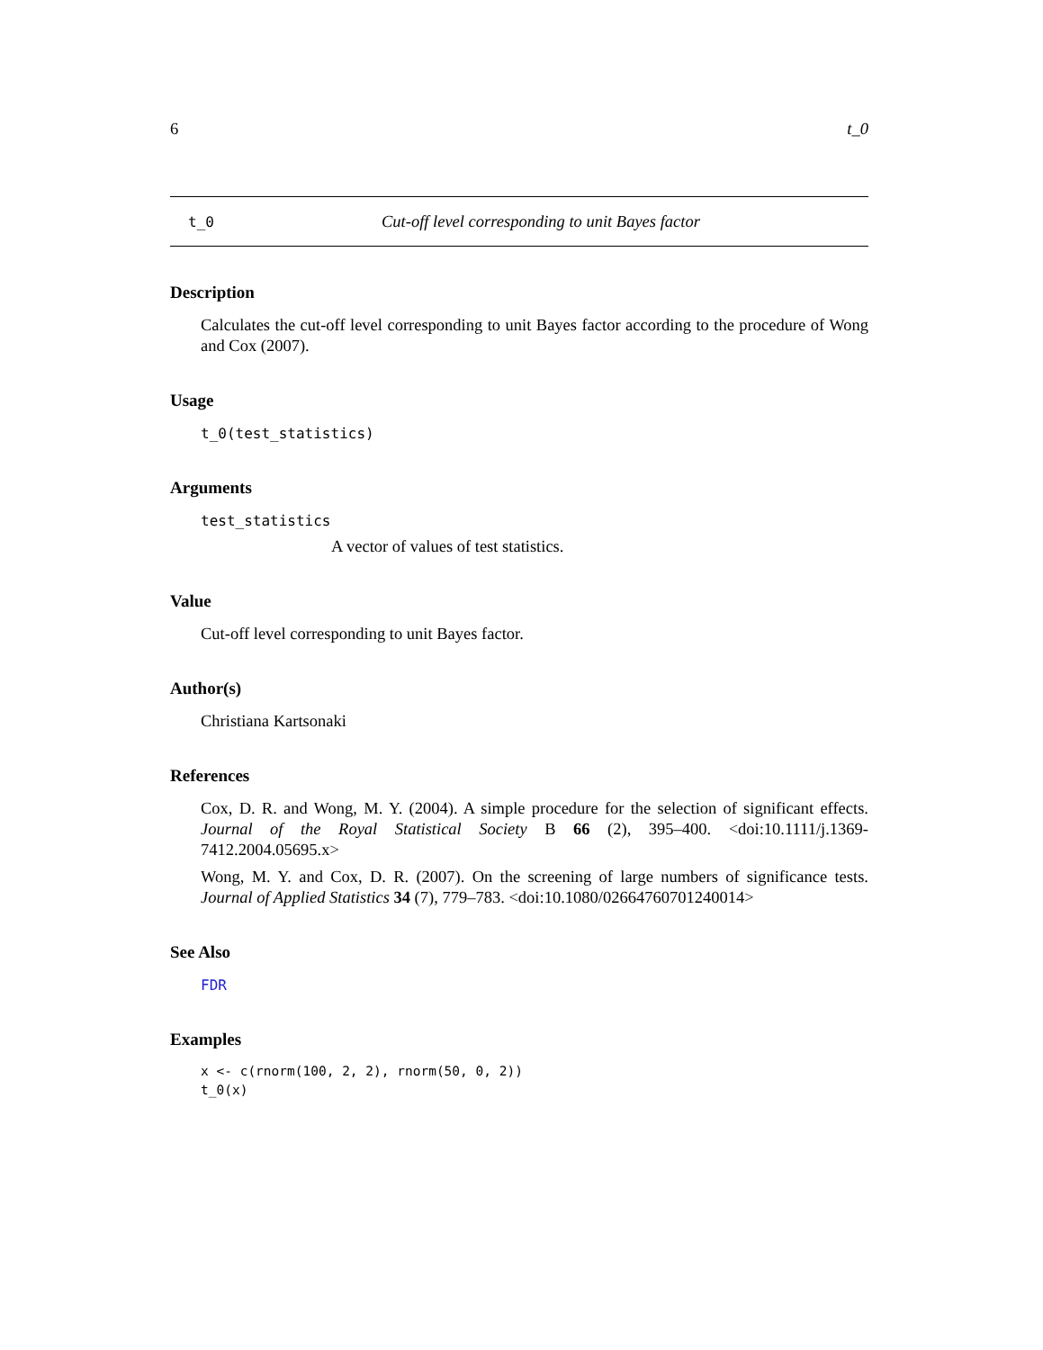6 t_0
t_0 Cut-off level corresponding to unit Bayes factor
Description
Calculates the cut-off level corresponding to unit Bayes factor according to the procedure of Wong and Cox (2007).
Usage
t_0(test_statistics)
Arguments
test_statistics
A vector of values of test statistics.
Value
Cut-off level corresponding to unit Bayes factor.
Author(s)
Christiana Kartsonaki
References
Cox, D. R. and Wong, M. Y. (2004). A simple procedure for the selection of significant effects. Journal of the Royal Statistical Society B 66 (2), 395–400. <doi:10.1111/j.1369-7412.2004.05695.x>
Wong, M. Y. and Cox, D. R. (2007). On the screening of large numbers of significance tests. Journal of Applied Statistics 34 (7), 779–783. <doi:10.1080/02664760701240014>
See Also
FDR
Examples
x <- c(rnorm(100, 2, 2), rnorm(50, 0, 2))
t_0(x)